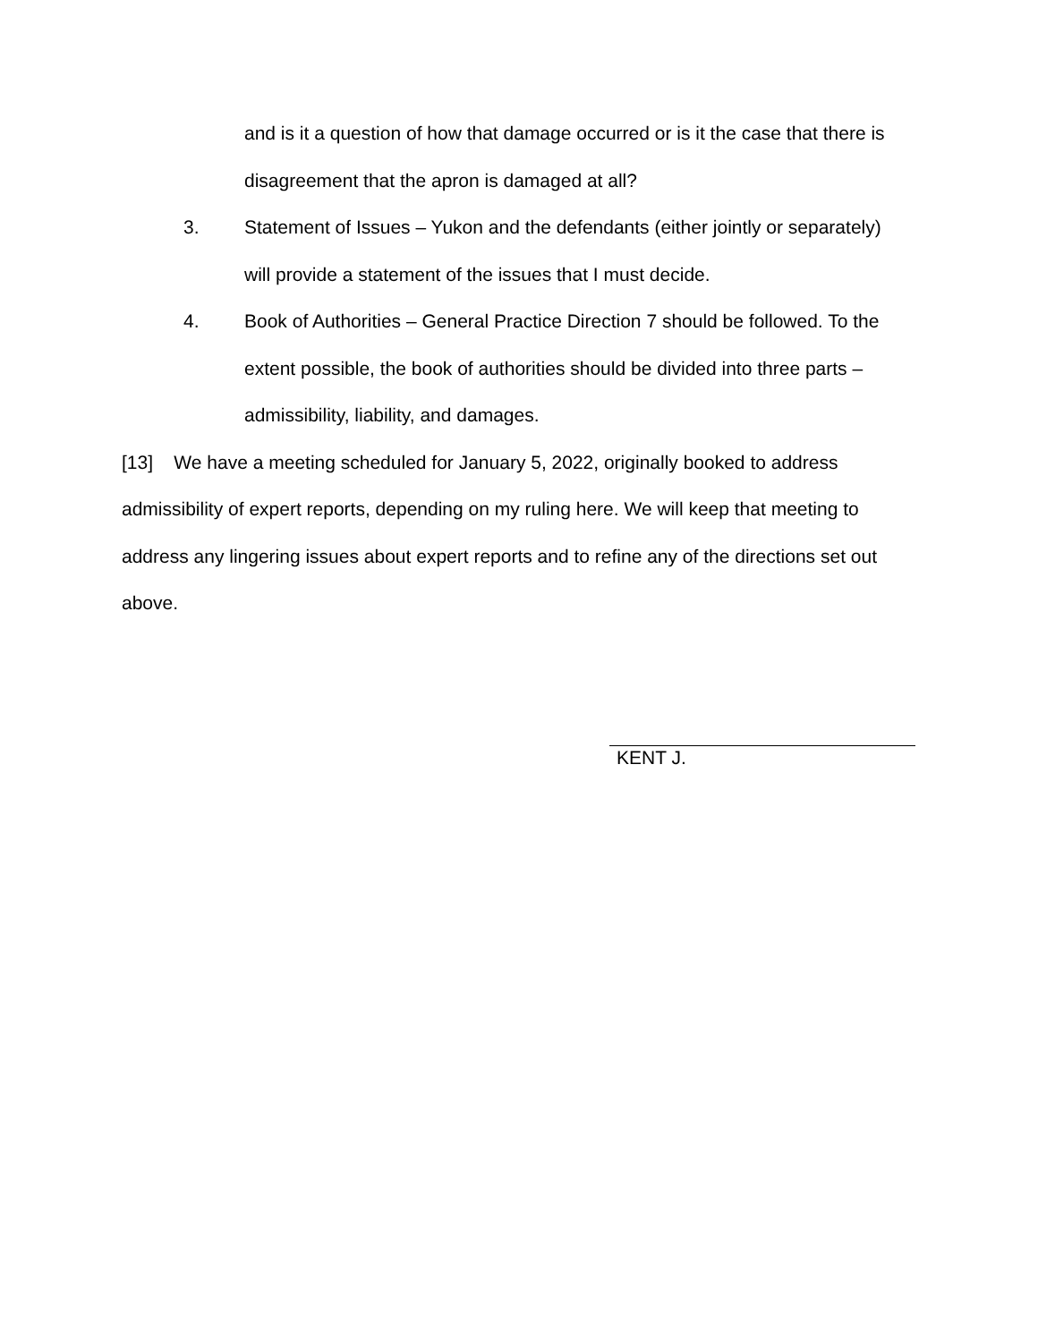and is it a question of how that damage occurred or is it the case that there is disagreement that the apron is damaged at all?
3. Statement of Issues – Yukon and the defendants (either jointly or separately) will provide a statement of the issues that I must decide.
4. Book of Authorities – General Practice Direction 7 should be followed. To the extent possible, the book of authorities should be divided into three parts – admissibility, liability, and damages.
[13] We have a meeting scheduled for January 5, 2022, originally booked to address admissibility of expert reports, depending on my ruling here. We will keep that meeting to address any lingering issues about expert reports and to refine any of the directions set out above.
KENT J.